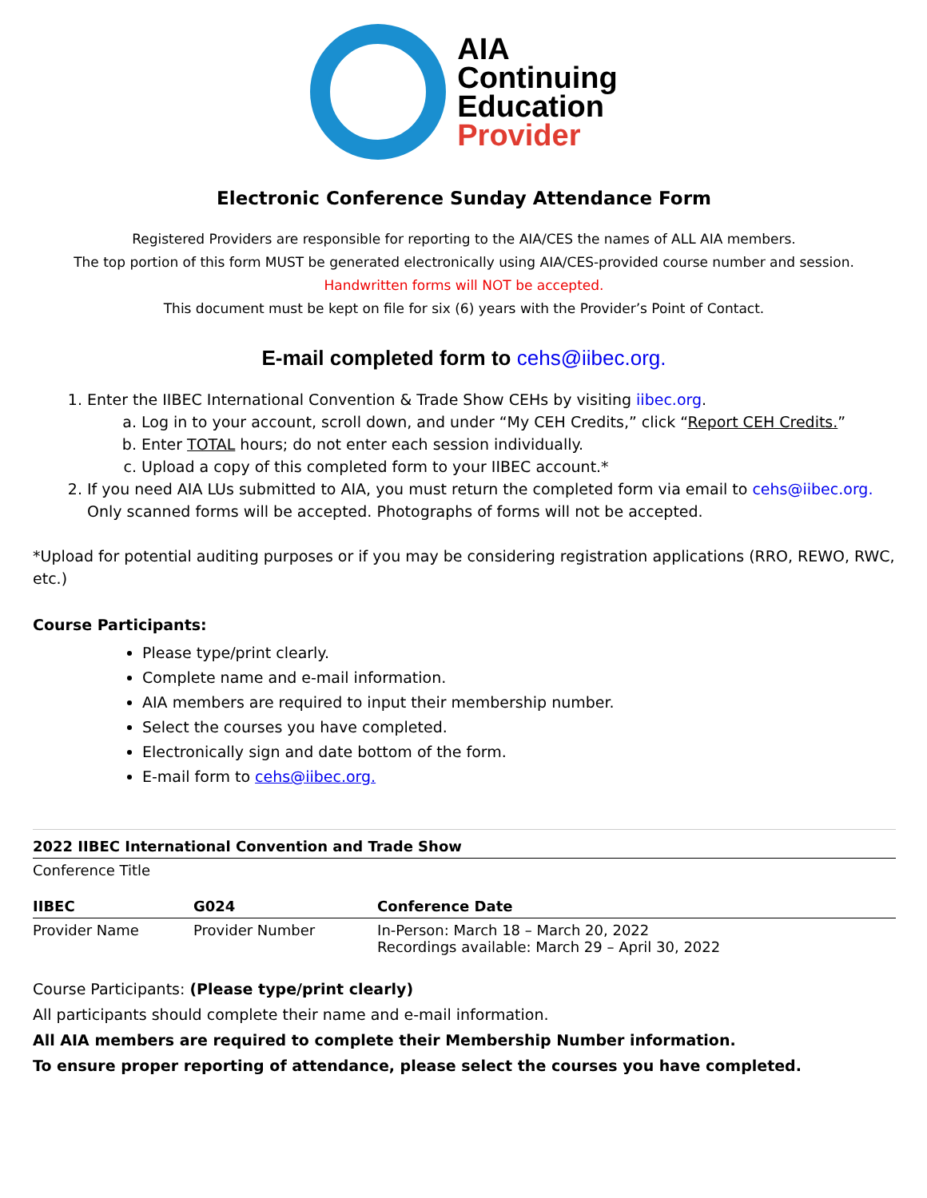AIA
Continuing
Education
Provider
Electronic Conference Sunday Attendance Form
Registered Providers are responsible for reporting to the AIA/CES the names of ALL AIA members.
The top portion of this form MUST be generated electronically using AIA/CES-provided course number and session.
Handwritten forms will NOT be accepted.
This document must be kept on file for six (6) years with the Provider’s Point of Contact.
E-mail completed form to cehs@iibec.org.
1. Enter the IIBEC International Convention & Trade Show CEHs by visiting iibec.org.
a. Log in to your account, scroll down, and under “My CEH Credits,” click “Report CEH Credits.”
b. Enter TOTAL hours; do not enter each session individually.
c. Upload a copy of this completed form to your IIBEC account.*
2. If you need AIA LUs submitted to AIA, you must return the completed form via email to cehs@iibec.org. Only scanned forms will be accepted. Photographs of forms will not be accepted.
*Upload for potential auditing purposes or if you may be considering registration applications (RRO, REWO, RWC, etc.)
Course Participants:
Please type/print clearly.
Complete name and e-mail information.
AIA members are required to input their membership number.
Select the courses you have completed.
Electronically sign and date bottom of the form.
E-mail form to cehs@iibec.org.
| 2022 IIBEC International Convention and Trade Show | | |
| Conference Title | | |
| IIBEC | G024 | Conference Date |
| Provider Name | Provider Number | In-Person: March 18 – March 20, 2022 Recordings available: March 29 – April 30, 2022 |
Course Participants: (Please type/print clearly)
All participants should complete their name and e-mail information.
All AIA members are required to complete their Membership Number information.
To ensure proper reporting of attendance, please select the courses you have completed.